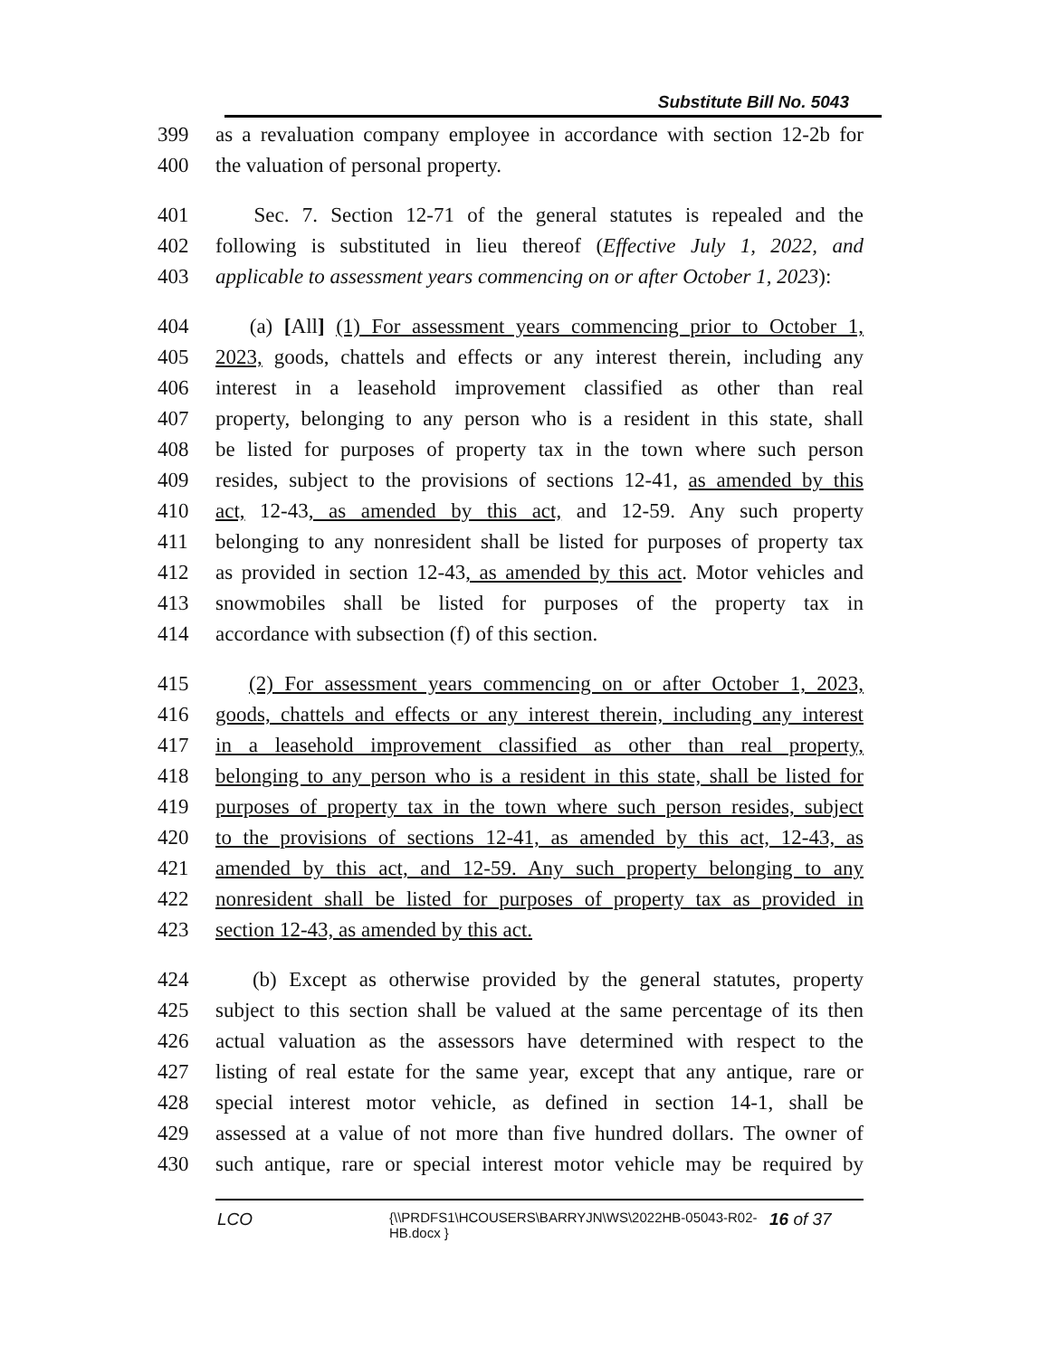Substitute Bill No. 5043
399 as a revaluation company employee in accordance with section 12-2b for
400 the valuation of personal property.
401 Sec. 7. Section 12-71 of the general statutes is repealed and the
402 following is substituted in lieu thereof (Effective July 1, 2022, and
403 applicable to assessment years commencing on or after October 1, 2023):
404 (a) [All] (1) For assessment years commencing prior to October 1,
405 2023, goods, chattels and effects or any interest therein, including any
406 interest in a leasehold improvement classified as other than real
407 property, belonging to any person who is a resident in this state, shall
408 be listed for purposes of property tax in the town where such person
409 resides, subject to the provisions of sections 12-41, as amended by this
410 act, 12-43, as amended by this act, and 12-59. Any such property
411 belonging to any nonresident shall be listed for purposes of property tax
412 as provided in section 12-43, as amended by this act. Motor vehicles and
413 snowmobiles shall be listed for purposes of the property tax in
414 accordance with subsection (f) of this section.
415 (2) For assessment years commencing on or after October 1, 2023,
416 goods, chattels and effects or any interest therein, including any interest
417 in a leasehold improvement classified as other than real property,
418 belonging to any person who is a resident in this state, shall be listed for
419 purposes of property tax in the town where such person resides, subject
420 to the provisions of sections 12-41, as amended by this act, 12-43, as
421 amended by this act, and 12-59. Any such property belonging to any
422 nonresident shall be listed for purposes of property tax as provided in
423 section 12-43, as amended by this act.
424 (b) Except as otherwise provided by the general statutes, property
425 subject to this section shall be valued at the same percentage of its then
426 actual valuation as the assessors have determined with respect to the
427 listing of real estate for the same year, except that any antique, rare or
428 special interest motor vehicle, as defined in section 14-1, shall be
429 assessed at a value of not more than five hundred dollars. The owner of
430 such antique, rare or special interest motor vehicle may be required by
LCO {\\PRDFS1\HCOUSERS\BARRYJN\WS\2022HB-05043-R02-HB.docx } 16 of 37